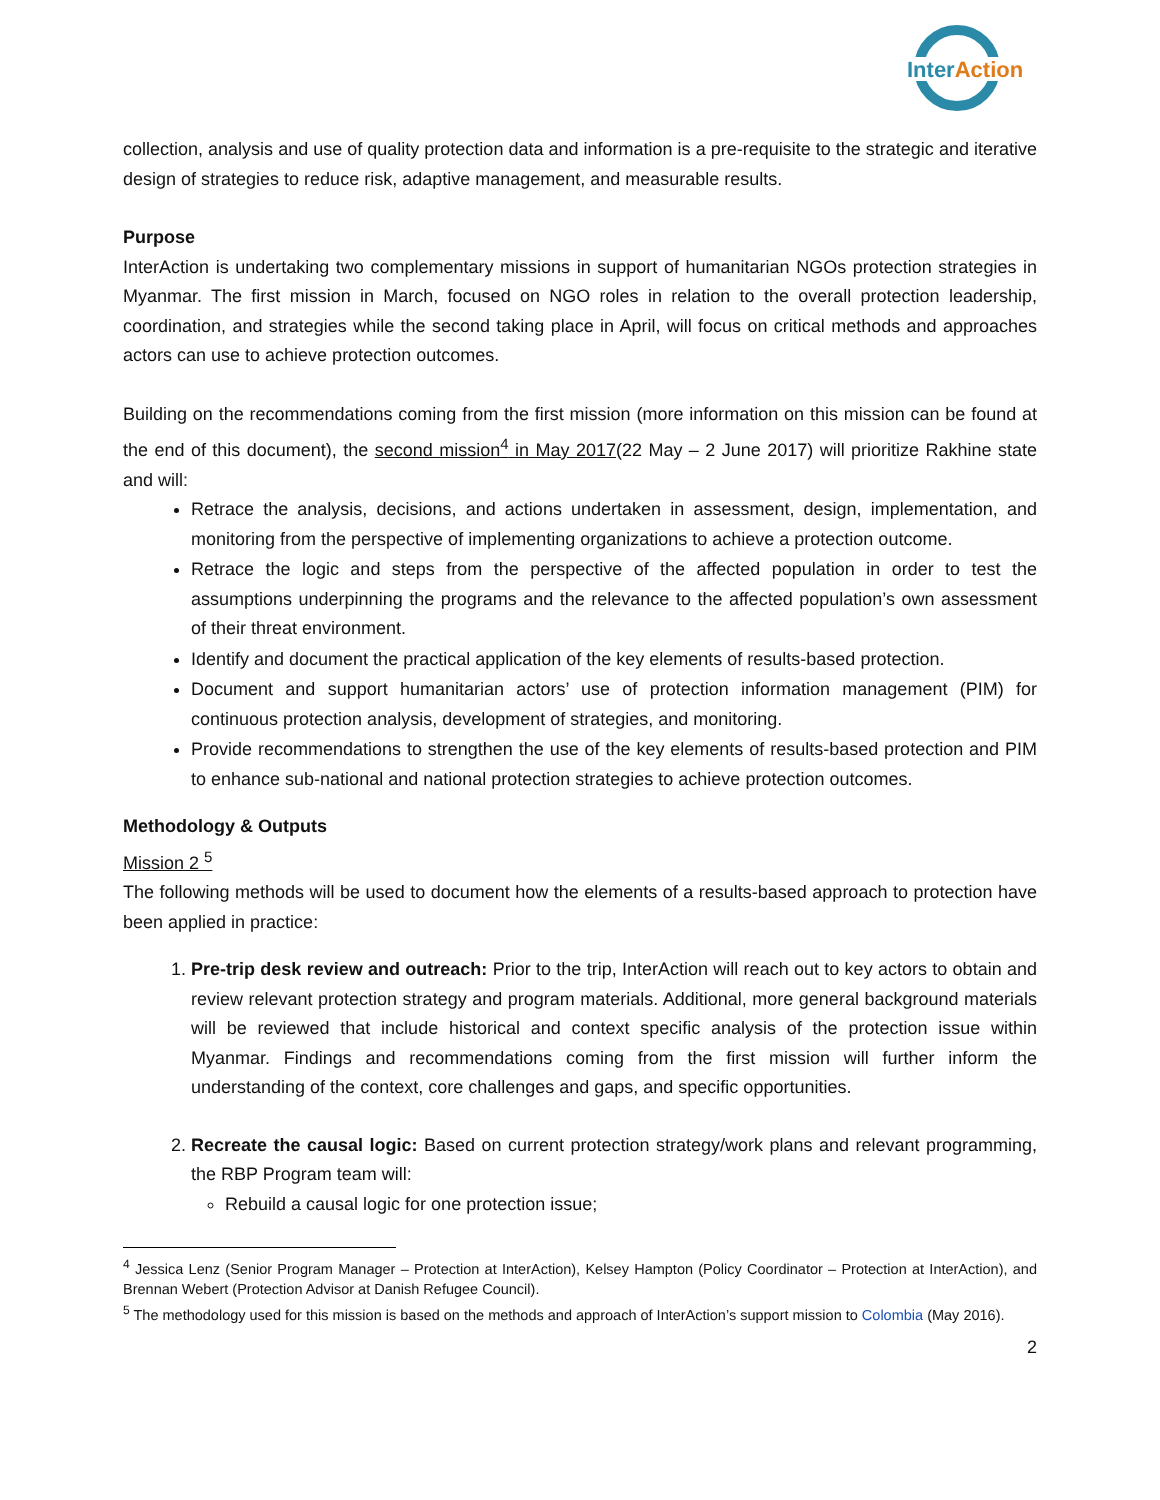InterAction
collection, analysis and use of quality protection data and information is a pre-requisite to the strategic and iterative design of strategies to reduce risk, adaptive management, and measurable results.
Purpose
InterAction is undertaking two complementary missions in support of humanitarian NGOs protection strategies in Myanmar. The first mission in March, focused on NGO roles in relation to the overall protection leadership, coordination, and strategies while the second taking place in April, will focus on critical methods and approaches actors can use to achieve protection outcomes.
Building on the recommendations coming from the first mission (more information on this mission can be found at the end of this document), the second mission<sup>4</sup> in May 2017(22 May – 2 June 2017) will prioritize Rakhine state and will:
Retrace the analysis, decisions, and actions undertaken in assessment, design, implementation, and monitoring from the perspective of implementing organizations to achieve a protection outcome.
Retrace the logic and steps from the perspective of the affected population in order to test the assumptions underpinning the programs and the relevance to the affected population’s own assessment of their threat environment.
Identify and document the practical application of the key elements of results-based protection.
Document and support humanitarian actors’ use of protection information management (PIM) for continuous protection analysis, development of strategies, and monitoring.
Provide recommendations to strengthen the use of the key elements of results-based protection and PIM to enhance sub-national and national protection strategies to achieve protection outcomes.
Methodology & Outputs
Mission 2 <sup>5</sup>
The following methods will be used to document how the elements of a results-based approach to protection have been applied in practice:
1. Pre-trip desk review and outreach: Prior to the trip, InterAction will reach out to key actors to obtain and review relevant protection strategy and program materials. Additional, more general background materials will be reviewed that include historical and context specific analysis of the protection issue within Myanmar. Findings and recommendations coming from the first mission will further inform the understanding of the context, core challenges and gaps, and specific opportunities.
2. Recreate the causal logic: Based on current protection strategy/work plans and relevant programming, the RBP Program team will:
Rebuild a causal logic for one protection issue;
<sup>4</sup> Jessica Lenz (Senior Program Manager – Protection at InterAction), Kelsey Hampton (Policy Coordinator – Protection at InterAction), and Brennan Webert (Protection Advisor at Danish Refugee Council).
<sup>5</sup> The methodology used for this mission is based on the methods and approach of InterAction’s support mission to Colombia (May 2016).
2